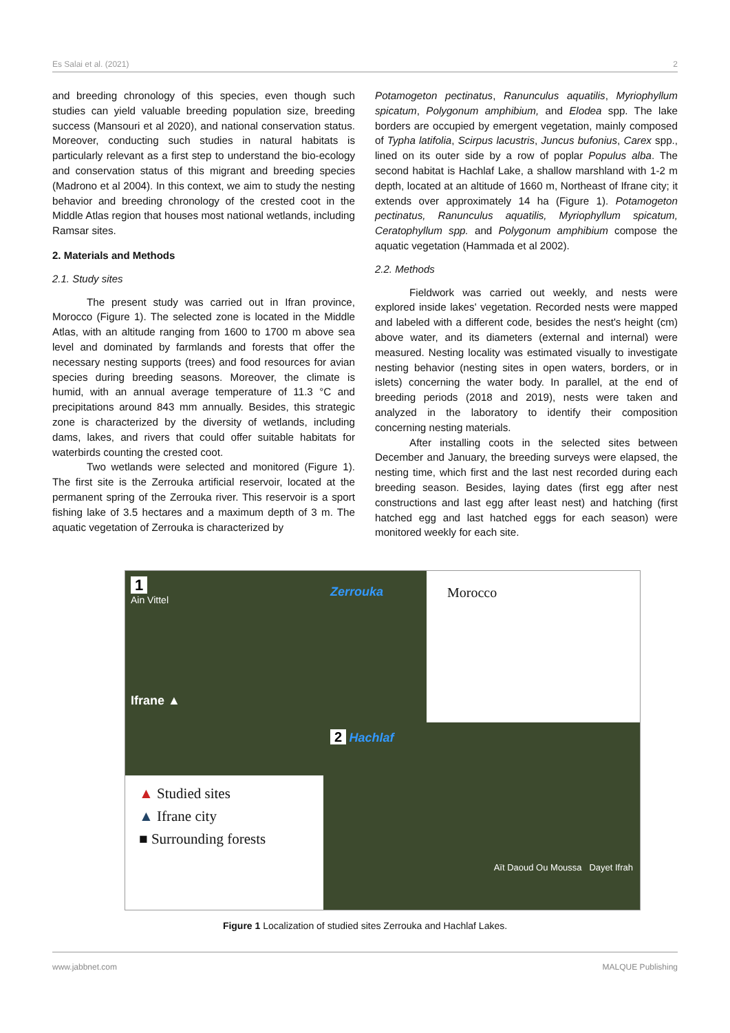Es Salai et al. (2021) 2
and breeding chronology of this species, even though such studies can yield valuable breeding population size, breeding success (Mansouri et al 2020), and national conservation status. Moreover, conducting such studies in natural habitats is particularly relevant as a first step to understand the bio-ecology and conservation status of this migrant and breeding species (Madrono et al 2004). In this context, we aim to study the nesting behavior and breeding chronology of the crested coot in the Middle Atlas region that houses most national wetlands, including Ramsar sites.
2. Materials and Methods
2.1. Study sites
The present study was carried out in Ifran province, Morocco (Figure 1). The selected zone is located in the Middle Atlas, with an altitude ranging from 1600 to 1700 m above sea level and dominated by farmlands and forests that offer the necessary nesting supports (trees) and food resources for avian species during breeding seasons. Moreover, the climate is humid, with an annual average temperature of 11.3 °C and precipitations around 843 mm annually. Besides, this strategic zone is characterized by the diversity of wetlands, including dams, lakes, and rivers that could offer suitable habitats for waterbirds counting the crested coot.
Two wetlands were selected and monitored (Figure 1). The first site is the Zerrouka artificial reservoir, located at the permanent spring of the Zerrouka river. This reservoir is a sport fishing lake of 3.5 hectares and a maximum depth of 3 m. The aquatic vegetation of Zerrouka is characterized by
Potamogeton pectinatus, Ranunculus aquatilis, Myriophyllum spicatum, Polygonum amphibium, and Elodea spp. The lake borders are occupied by emergent vegetation, mainly composed of Typha latifolia, Scirpus lacustris, Juncus bufonius, Carex spp., lined on its outer side by a row of poplar Populus alba. The second habitat is Hachlaf Lake, a shallow marshland with 1-2 m depth, located at an altitude of 1660 m, Northeast of Ifrane city; it extends over approximately 14 ha (Figure 1). Potamogeton pectinatus, Ranunculus aquatilis, Myriophyllum spicatum, Ceratophyllum spp. and Polygonum amphibium compose the aquatic vegetation (Hammada et al 2002).
2.2. Methods
Fieldwork was carried out weekly, and nests were explored inside lakes' vegetation. Recorded nests were mapped and labeled with a different code, besides the nest's height (cm) above water, and its diameters (external and internal) were measured. Nesting locality was estimated visually to investigate nesting behavior (nesting sites in open waters, borders, or in islets) concerning the water body. In parallel, at the end of breeding periods (2018 and 2019), nests were taken and analyzed in the laboratory to identify their composition concerning nesting materials.
After installing coots in the selected sites between December and January, the breeding surveys were elapsed, the nesting time, which first and the last nest recorded during each breeding season. Besides, laying dates (first egg after nest constructions and last egg after least nest) and hatching (first hatched egg and last hatched eggs for each season) were monitored weekly for each site.
1
Ain Vittel
Ifrane ▲
▲ Studied sites
▲ Ifrane city
■ Surrounding forests
Zerrouka Morocco
2 Hachlaf
Aït Daoud Ou Moussa Dayet Ifrah
Figure 1 Localization of studied sites Zerrouka and Hachlaf Lakes.
www.jabbnet.com MALQUE Publishing